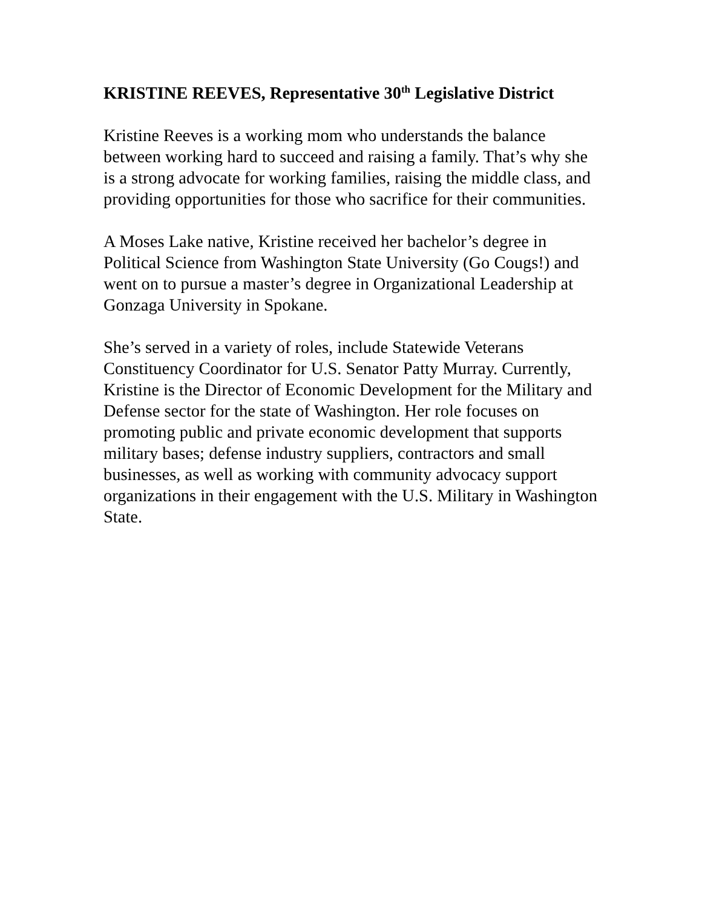KRISTINE REEVES, Representative 30<sup>th</sup> Legislative District
Kristine Reeves is a working mom who understands the balance between working hard to succeed and raising a family. That’s why she is a strong advocate for working families, raising the middle class, and providing opportunities for those who sacrifice for their communities.
A Moses Lake native, Kristine received her bachelor’s degree in Political Science from Washington State University (Go Cougs!) and went on to pursue a master’s degree in Organizational Leadership at Gonzaga University in Spokane.
She’s served in a variety of roles, include Statewide Veterans Constituency Coordinator for U.S. Senator Patty Murray. Currently, Kristine is the Director of Economic Development for the Military and Defense sector for the state of Washington. Her role focuses on promoting public and private economic development that supports military bases; defense industry suppliers, contractors and small businesses, as well as working with community advocacy support organizations in their engagement with the U.S. Military in Washington State.